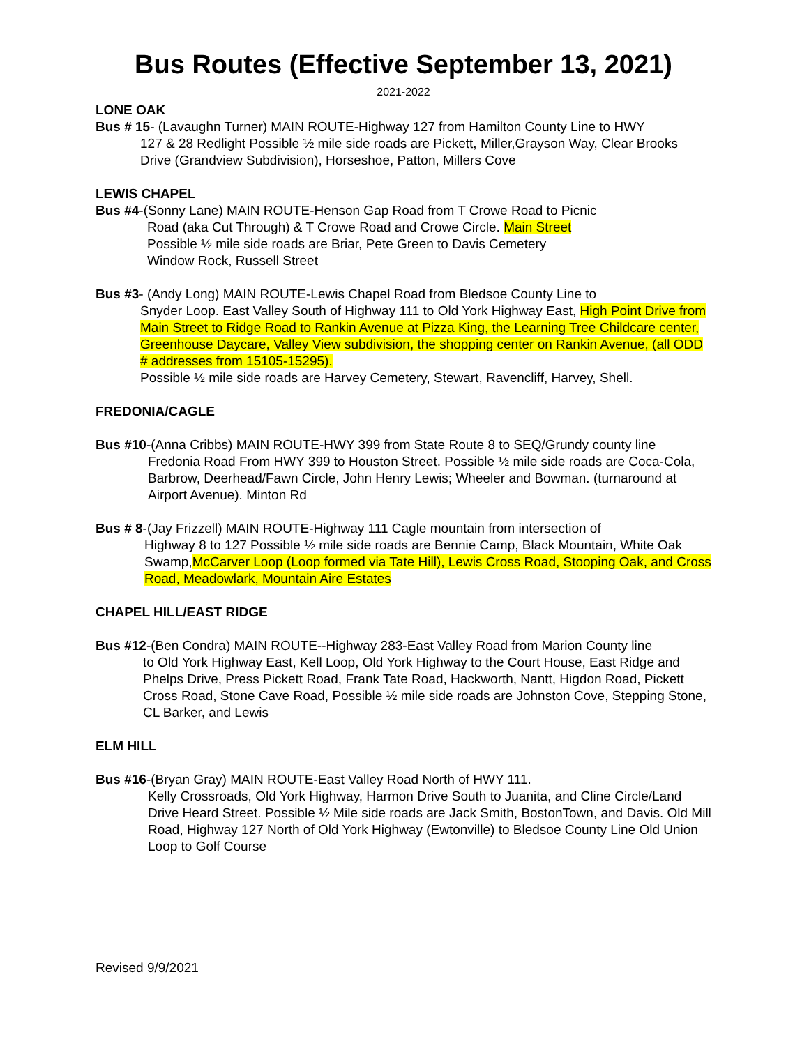Bus Routes (Effective September 13, 2021)
2021-2022
LONE OAK
Bus # 15- (Lavaughn Turner) MAIN ROUTE-Highway 127 from Hamilton County Line to HWY
127 & 28 Redlight Possible ½ mile side roads are Pickett, Miller,Grayson Way, Clear Brooks Drive (Grandview Subdivision), Horseshoe, Patton, Millers Cove
LEWIS CHAPEL
Bus #4-(Sonny Lane) MAIN ROUTE-Henson Gap Road from T Crowe Road to Picnic
Road (aka Cut Through) & T Crowe Road and Crowe Circle. Main Street
Possible ½ mile side roads are Briar, Pete Green to Davis Cemetery
Window Rock, Russell Street
Bus #3- (Andy Long) MAIN ROUTE-Lewis Chapel Road from Bledsoe County Line to
Snyder Loop. East Valley South of Highway 111 to Old York Highway East, High Point Drive from Main Street to Ridge Road to Rankin Avenue at Pizza King, the Learning Tree Childcare center, Greenhouse Daycare, Valley View subdivision, the shopping center on Rankin Avenue, (all ODD # addresses from 15105-15295).
Possible ½ mile side roads are Harvey Cemetery, Stewart, Ravencliff, Harvey, Shell.
FREDONIA/CAGLE
Bus #10-(Anna Cribbs) MAIN ROUTE-HWY 399 from State Route 8 to SEQ/Grundy county line
Fredonia Road From HWY 399 to Houston Street. Possible ½ mile side roads are Coca-Cola, Barbrow, Deerhead/Fawn Circle, John Henry Lewis; Wheeler and Bowman. (turnaround at Airport Avenue). Minton Rd
Bus # 8-(Jay Frizzell) MAIN ROUTE-Highway 111 Cagle mountain from intersection of
Highway 8 to 127 Possible ½ mile side roads are Bennie Camp, Black Mountain, White Oak Swamp,McCarver Loop (Loop formed via Tate Hill), Lewis Cross Road, Stooping Oak, and Cross Road, Meadowlark, Mountain Aire Estates
CHAPEL HILL/EAST RIDGE
Bus #12-(Ben Condra) MAIN ROUTE--Highway 283-East Valley Road from Marion County line
to Old York Highway East, Kell Loop, Old York Highway to the Court House, East Ridge and Phelps Drive, Press Pickett Road, Frank Tate Road, Hackworth, Nantt, Higdon Road, Pickett Cross Road, Stone Cave Road, Possible ½ mile side roads are Johnston Cove, Stepping Stone, CL Barker, and Lewis
ELM HILL
Bus #16-(Bryan Gray) MAIN ROUTE-East Valley Road North of HWY 111.
Kelly Crossroads, Old York Highway, Harmon Drive South to Juanita, and Cline Circle/Land Drive Heard Street. Possible ½ Mile side roads are Jack Smith, BostonTown, and Davis. Old Mill Road, Highway 127 North of Old York Highway (Ewtonville) to Bledsoe County Line Old Union Loop to Golf Course
Revised 9/9/2021